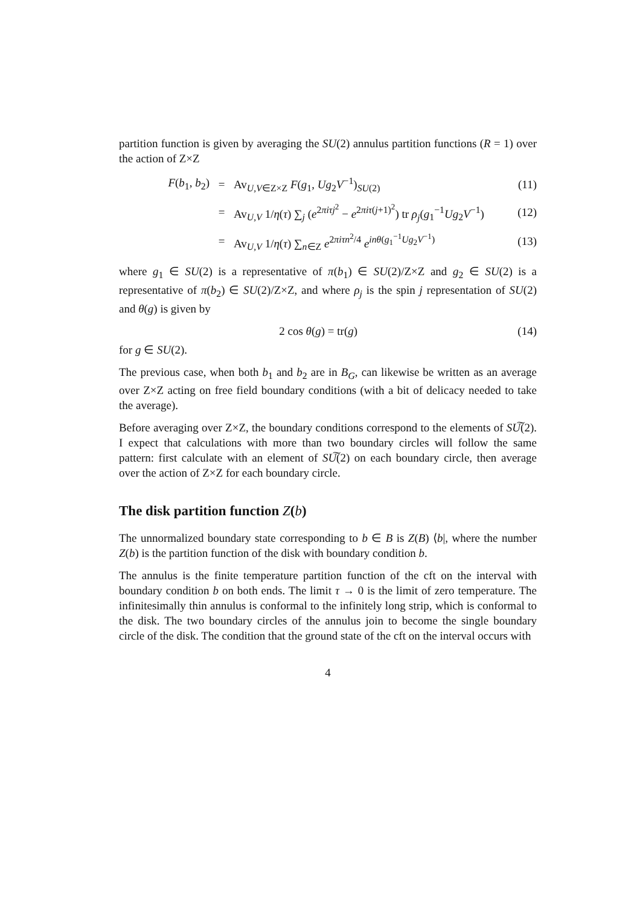partition function is given by averaging the SU(2) annulus partition functions (R = 1) over the action of Z×Z
F(b<sub>1</sub>, b<sub>2</sub>) = Av<sub>U,V∈Z×Z</sub> F(g<sub>1</sub>, Ug<sub>2</sub>V<sup>−1</sup>)<sub>SU(2)</sub> (11)
= Av<sub>U,V</sub> 1/η(τ) ∑<sub>j</sub> (e<sup>2πiτj<sup>2</sup></sup> − e<sup>2πiτ(j+1)<sup>2</sup></sup>) tr ρ<sub>j</sub>(g<sub>1</sub><sup>−1</sup>Ug<sub>2</sub>V<sup>−1</sup>) (12)
= Av<sub>U,V</sub> 1/η(τ) ∑<sub>n∈Z</sub> e<sup>2πiτn<sup>2</sup>/4</sup> e<sup>inθ(g<sub>1</sub><sup>−1</sup>Ug<sub>2</sub>V<sup>−1</sup>)</sup> (13)
where g<sub>1</sub> ∈ SU(2) is a representative of π(b<sub>1</sub>) ∈ SU(2)/Z×Z and g<sub>2</sub> ∈ SU(2) is a representative of π(b<sub>2</sub>) ∈ SU(2)/Z×Z, and where ρ<sub>j</sub> is the spin j representation of SU(2) and θ(g) is given by
2 cos θ(g) = tr(g) (14)
for g ∈ SU(2).
The previous case, when both b<sub>1</sub> and b<sub>2</sub> are in B<sub>G</sub>, can likewise be written as an average over Z×Z acting on free field boundary conditions (with a bit of delicacy needed to take the average).
Before averaging over Z×Z, the boundary conditions correspond to the elements of SU͠(2). I expect that calculations with more than two boundary circles will follow the same pattern: first calculate with an element of SU͠(2) on each boundary circle, then average over the action of Z×Z for each boundary circle.
The disk partition function Z(b)
The unnormalized boundary state corresponding to b ∈ B is Z(B) ⟨b|, where the number Z(b) is the partition function of the disk with boundary condition b.
The annulus is the finite temperature partition function of the cft on the interval with boundary condition b on both ends. The limit τ → 0 is the limit of zero temperature. The infinitesimally thin annulus is conformal to the infinitely long strip, which is conformal to the disk. The two boundary circles of the annulus join to become the single boundary circle of the disk. The condition that the ground state of the cft on the interval occurs with
4